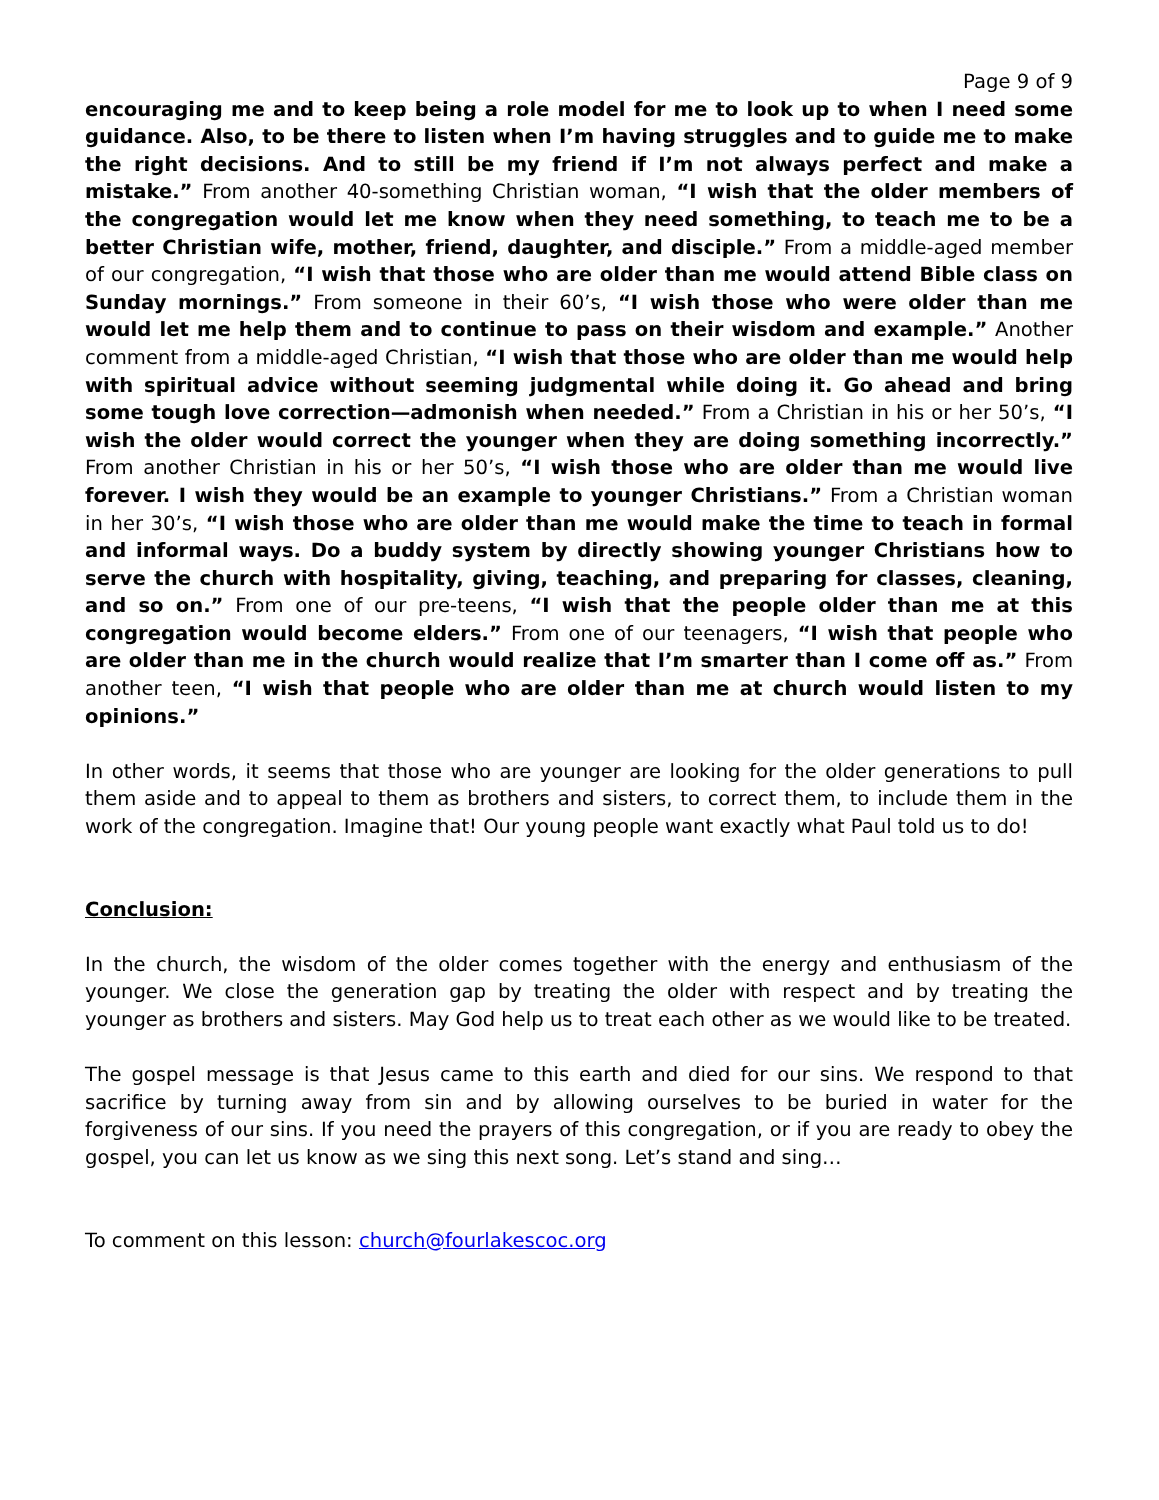Page 9 of 9
encouraging me and to keep being a role model for me to look up to when I need some guidance. Also, to be there to listen when I’m having struggles and to guide me to make the right decisions. And to still be my friend if I’m not always perfect and make a mistake.” From another 40-something Christian woman, “I wish that the older members of the congregation would let me know when they need something, to teach me to be a better Christian wife, mother, friend, daughter, and disciple.” From a middle-aged member of our congregation, “I wish that those who are older than me would attend Bible class on Sunday mornings.” From someone in their 60’s, “I wish those who were older than me would let me help them and to continue to pass on their wisdom and example.” Another comment from a middle-aged Christian, “I wish that those who are older than me would help with spiritual advice without seeming judgmental while doing it. Go ahead and bring some tough love correction—admonish when needed.” From a Christian in his or her 50’s, “I wish the older would correct the younger when they are doing something incorrectly.” From another Christian in his or her 50’s, “I wish those who are older than me would live forever. I wish they would be an example to younger Christians.” From a Christian woman in her 30’s, “I wish those who are older than me would make the time to teach in formal and informal ways. Do a buddy system by directly showing younger Christians how to serve the church with hospitality, giving, teaching, and preparing for classes, cleaning, and so on.” From one of our pre-teens, “I wish that the people older than me at this congregation would become elders.” From one of our teenagers, “I wish that people who are older than me in the church would realize that I’m smarter than I come off as.” From another teen, “I wish that people who are older than me at church would listen to my opinions.”
In other words, it seems that those who are younger are looking for the older generations to pull them aside and to appeal to them as brothers and sisters, to correct them, to include them in the work of the congregation. Imagine that! Our young people want exactly what Paul told us to do!
Conclusion:
In the church, the wisdom of the older comes together with the energy and enthusiasm of the younger. We close the generation gap by treating the older with respect and by treating the younger as brothers and sisters. May God help us to treat each other as we would like to be treated.
The gospel message is that Jesus came to this earth and died for our sins. We respond to that sacrifice by turning away from sin and by allowing ourselves to be buried in water for the forgiveness of our sins. If you need the prayers of this congregation, or if you are ready to obey the gospel, you can let us know as we sing this next song. Let’s stand and sing…
To comment on this lesson: church@fourlakescoc.org